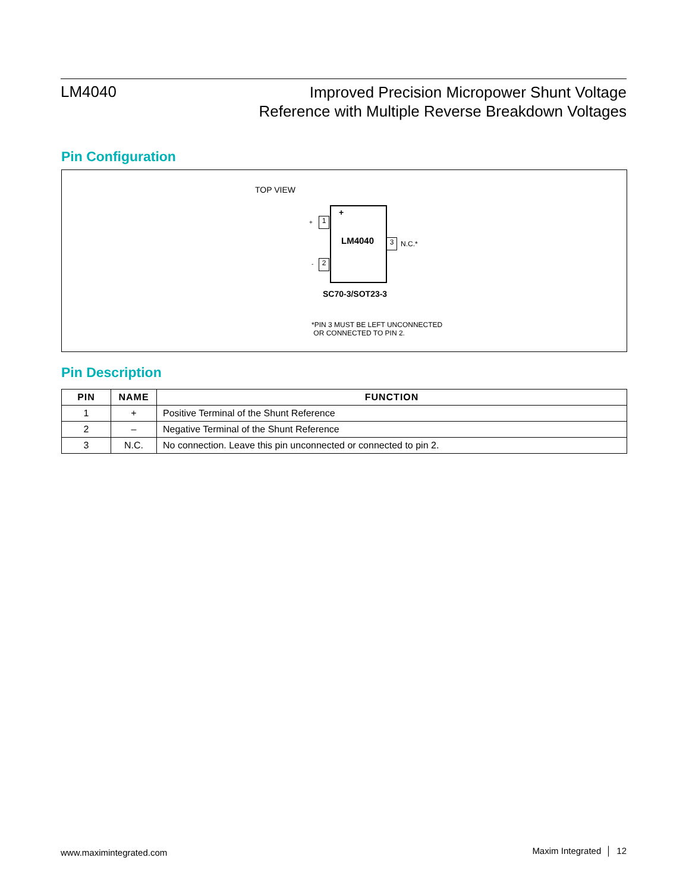LM4040
Improved Precision Micropower Shunt Voltage
Reference with Multiple Reverse Breakdown Voltages
Pin Configuration
TOP VIEW
+
LM4040
+ 1
- 2
3 N.C.*
SC70-3/SOT23-3
*PIN 3 MUST BE LEFT UNCONNECTED
OR CONNECTED TO PIN 2.
Pin Description
| PIN | NAME | FUNCTION |
| --- | --- | --- |
| 1 | + | Positive Terminal of the Shunt Reference |
| 2 | – | Negative Terminal of the Shunt Reference |
| 3 | N.C. | No connection. Leave this pin unconnected or connected to pin 2. |
www.maximintegrated.com Maxim Integrated │ 12